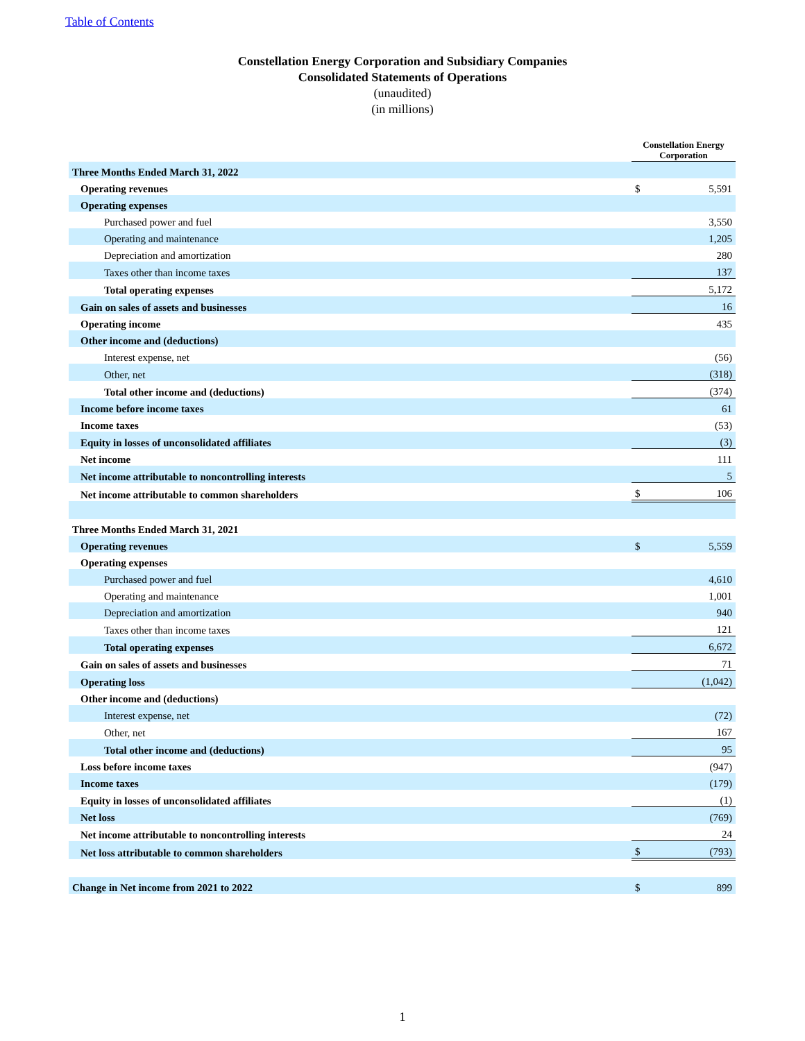Table of Contents
Constellation Energy Corporation and Subsidiary Companies
Consolidated Statements of Operations
(unaudited)
(in millions)
| | Constellation Energy Corporation | |
| Three Months Ended March 31, 2022 | | |
| Operating revenues | $ | 5,591 |
| Operating expenses | | |
| Purchased power and fuel | | 3,550 |
| Operating and maintenance | | 1,205 |
| Depreciation and amortization | | 280 |
| Taxes other than income taxes | | 137 |
| Total operating expenses | | 5,172 |
| Gain on sales of assets and businesses | | 16 |
| Operating income | | 435 |
| Other income and (deductions) | | |
| Interest expense, net | | (56) |
| Other, net | | (318) |
| Total other income and (deductions) | | (374) |
| Income before income taxes | | 61 |
| Income taxes | | (53) |
| Equity in losses of unconsolidated affiliates | | (3) |
| Net income | | 111 |
| Net income attributable to noncontrolling interests | | 5 |
| Net income attributable to common shareholders | $ | 106 |
| Three Months Ended March 31, 2021 | | |
| Operating revenues | $ | 5,559 |
| Operating expenses | | |
| Purchased power and fuel | | 4,610 |
| Operating and maintenance | | 1,001 |
| Depreciation and amortization | | 940 |
| Taxes other than income taxes | | 121 |
| Total operating expenses | | 6,672 |
| Gain on sales of assets and businesses | | 71 |
| Operating loss | | (1,042) |
| Other income and (deductions) | | |
| Interest expense, net | | (72) |
| Other, net | | 167 |
| Total other income and (deductions) | | 95 |
| Loss before income taxes | | (947) |
| Income taxes | | (179) |
| Equity in losses of unconsolidated affiliates | | (1) |
| Net loss | | (769) |
| Net income attributable to noncontrolling interests | | 24 |
| Net loss attributable to common shareholders | $ | (793) |
| Change in Net income from 2021 to 2022 | $ | 899 |
1